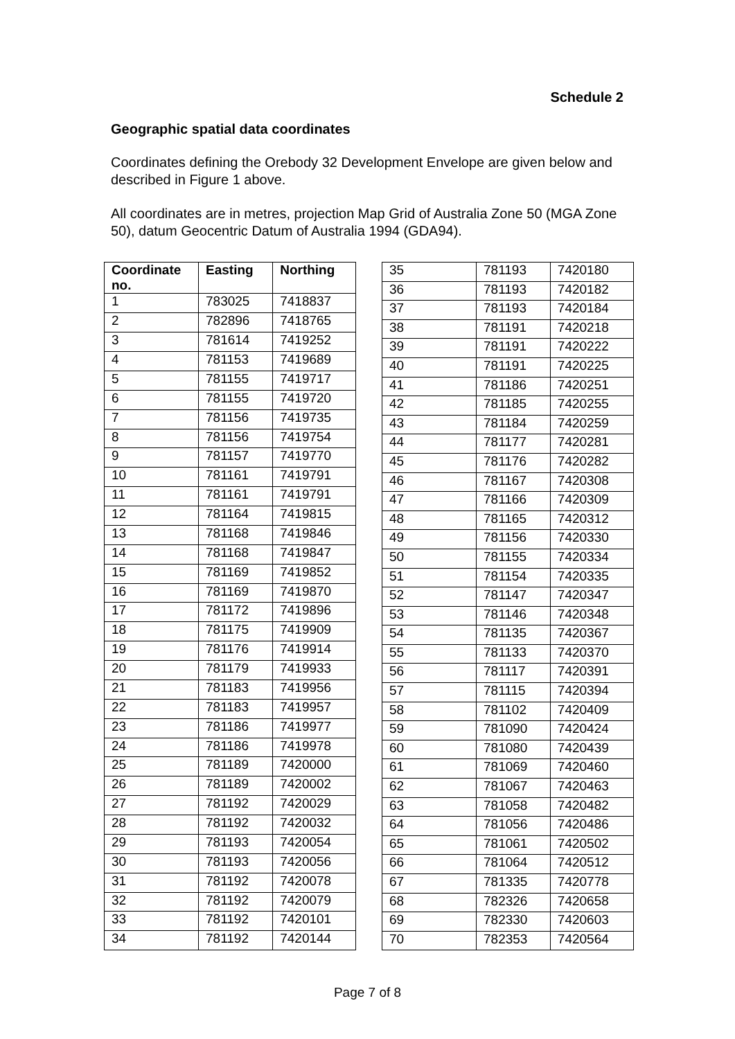Schedule 2
Geographic spatial data coordinates
Coordinates defining the Orebody 32 Development Envelope are given below and described in Figure 1 above.
All coordinates are in metres, projection Map Grid of Australia Zone 50 (MGA Zone 50), datum Geocentric Datum of Australia 1994 (GDA94).
| Coordinate no. | Easting | Northing |
| --- | --- | --- |
| 1 | 783025 | 7418837 |
| 2 | 782896 | 7418765 |
| 3 | 781614 | 7419252 |
| 4 | 781153 | 7419689 |
| 5 | 781155 | 7419717 |
| 6 | 781155 | 7419720 |
| 7 | 781156 | 7419735 |
| 8 | 781156 | 7419754 |
| 9 | 781157 | 7419770 |
| 10 | 781161 | 7419791 |
| 11 | 781161 | 7419791 |
| 12 | 781164 | 7419815 |
| 13 | 781168 | 7419846 |
| 14 | 781168 | 7419847 |
| 15 | 781169 | 7419852 |
| 16 | 781169 | 7419870 |
| 17 | 781172 | 7419896 |
| 18 | 781175 | 7419909 |
| 19 | 781176 | 7419914 |
| 20 | 781179 | 7419933 |
| 21 | 781183 | 7419956 |
| 22 | 781183 | 7419957 |
| 23 | 781186 | 7419977 |
| 24 | 781186 | 7419978 |
| 25 | 781189 | 7420000 |
| 26 | 781189 | 7420002 |
| 27 | 781192 | 7420029 |
| 28 | 781192 | 7420032 |
| 29 | 781193 | 7420054 |
| 30 | 781193 | 7420056 |
| 31 | 781192 | 7420078 |
| 32 | 781192 | 7420079 |
| 33 | 781192 | 7420101 |
| 34 | 781192 | 7420144 |
| 35 | 781193 | 7420180 |
| 36 | 781193 | 7420182 |
| 37 | 781193 | 7420184 |
| 38 | 781191 | 7420218 |
| 39 | 781191 | 7420222 |
| 40 | 781191 | 7420225 |
| 41 | 781186 | 7420251 |
| 42 | 781185 | 7420255 |
| 43 | 781184 | 7420259 |
| 44 | 781177 | 7420281 |
| 45 | 781176 | 7420282 |
| 46 | 781167 | 7420308 |
| 47 | 781166 | 7420309 |
| 48 | 781165 | 7420312 |
| 49 | 781156 | 7420330 |
| 50 | 781155 | 7420334 |
| 51 | 781154 | 7420335 |
| 52 | 781147 | 7420347 |
| 53 | 781146 | 7420348 |
| 54 | 781135 | 7420367 |
| 55 | 781133 | 7420370 |
| 56 | 781117 | 7420391 |
| 57 | 781115 | 7420394 |
| 58 | 781102 | 7420409 |
| 59 | 781090 | 7420424 |
| 60 | 781080 | 7420439 |
| 61 | 781069 | 7420460 |
| 62 | 781067 | 7420463 |
| 63 | 781058 | 7420482 |
| 64 | 781056 | 7420486 |
| 65 | 781061 | 7420502 |
| 66 | 781064 | 7420512 |
| 67 | 781335 | 7420778 |
| 68 | 782326 | 7420658 |
| 69 | 782330 | 7420603 |
| 70 | 782353 | 7420564 |
Page 7 of 8